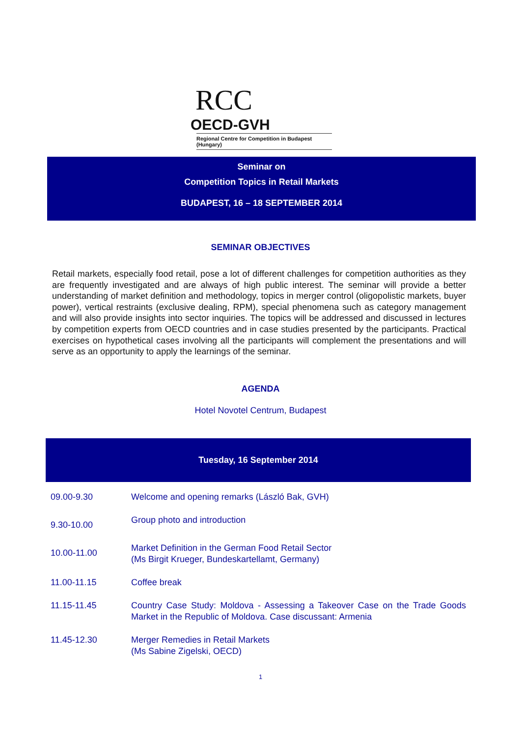RCC OECD-GVH
Regional Centre for Competition in Budapest (Hungary)
Seminar on
Competition Topics in Retail Markets
BUDAPEST, 16 – 18 SEPTEMBER 2014
SEMINAR OBJECTIVES
Retail markets, especially food retail, pose a lot of different challenges for competition authorities as they are frequently investigated and are always of high public interest. The seminar will provide a better understanding of market definition and methodology, topics in merger control (oligopolistic markets, buyer power), vertical restraints (exclusive dealing, RPM), special phenomena such as category management and will also provide insights into sector inquiries. The topics will be addressed and discussed in lectures by competition experts from OECD countries and in case studies presented by the participants. Practical exercises on hypothetical cases involving all the participants will complement the presentations and will serve as an opportunity to apply the learnings of the seminar.
AGENDA
Hotel Novotel Centrum, Budapest
Tuesday, 16 September 2014
| 09.00-9.30 | Welcome and opening remarks (László Bak, GVH) |
| 9.30-10.00 | Group photo and introduction |
| 10.00-11.00 | Market Definition in the German Food Retail Sector (Ms Birgit Krueger, Bundeskartellamt, Germany) |
| 11.00-11.15 | Coffee break |
| 11.15-11.45 | Country Case Study: Moldova - Assessing a Takeover Case on the Trade Goods Market in the Republic of Moldova. Case discussant: Armenia |
| 11.45-12.30 | Merger Remedies in Retail Markets (Ms Sabine Zigelski, OECD) |
1